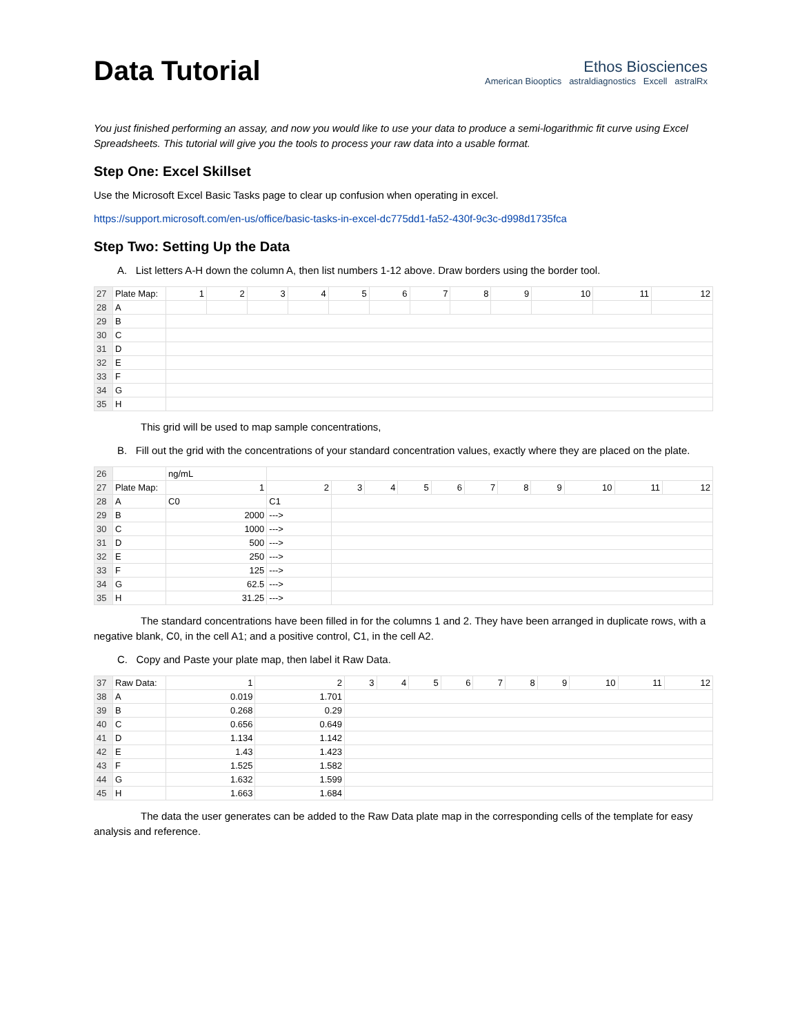Data Tutorial
Ethos Biosciences
American Biooptics astraldiagnostics Excell astralRx
You just finished performing an assay, and now you would like to use your data to produce a semi-logarithmic fit curve using Excel Spreadsheets. This tutorial will give you the tools to process your raw data into a usable format.
Step One: Excel Skillset
Use the Microsoft Excel Basic Tasks page to clear up confusion when operating in excel.
https://support.microsoft.com/en-us/office/basic-tasks-in-excel-dc775dd1-fa52-430f-9c3c-d998d1735fca
Step Two: Setting Up the Data
A. List letters A-H down the column A, then list numbers 1-12 above. Draw borders using the border tool.
| 27 | Plate Map: | 1 | 2 | 3 | 4 | 5 | 6 | 7 | 8 | 9 | 10 | 11 | 12 |
| 28 | A | | | | | | | | | | | | |
| 29 | B | | | | | | | | | | | | |
| 30 | C | | | | | | | | | | | | |
| 31 | D | | | | | | | | | | | | |
| 32 | E | | | | | | | | | | | | |
| 33 | F | | | | | | | | | | | | |
| 34 | G | | | | | | | | | | | | |
| 35 | H | | | | | | | | | | | | |
This grid will be used to map sample concentrations,
B. Fill out the grid with the concentrations of your standard concentration values, exactly where they are placed on the plate.
| 26 | | ng/mL | | | | | | | | | | | |
| 27 | Plate Map: | 1 | 2 | 3 | 4 | 5 | 6 | 7 | 8 | 9 | 10 | 11 | 12 |
| 28 | A | C0 | C1 | | | | | | | | | | |
| 29 | B | 2000 | ---> | | | | | | | | | | |
| 30 | C | 1000 | ---> | | | | | | | | | | |
| 31 | D | 500 | ---> | | | | | | | | | | |
| 32 | E | 250 | ---> | | | | | | | | | | |
| 33 | F | 125 | ---> | | | | | | | | | | |
| 34 | G | 62.5 | ---> | | | | | | | | | | |
| 35 | H | 31.25 | ---> | | | | | | | | | | |
The standard concentrations have been filled in for the columns 1 and 2. They have been arranged in duplicate rows, with a negative blank, C0, in the cell A1; and a positive control, C1, in the cell A2.
C. Copy and Paste your plate map, then label it Raw Data.
| 37 | Raw Data: | 1 | 2 | 3 | 4 | 5 | 6 | 7 | 8 | 9 | 10 | 11 | 12 |
| 38 | A | 0.019 | 1.701 | | | | | | | | | | |
| 39 | B | 0.268 | 0.29 | | | | | | | | | | |
| 40 | C | 0.656 | 0.649 | | | | | | | | | | |
| 41 | D | 1.134 | 1.142 | | | | | | | | | | |
| 42 | E | 1.43 | 1.423 | | | | | | | | | | |
| 43 | F | 1.525 | 1.582 | | | | | | | | | | |
| 44 | G | 1.632 | 1.599 | | | | | | | | | | |
| 45 | H | 1.663 | 1.684 | | | | | | | | | | |
The data the user generates can be added to the Raw Data plate map in the corresponding cells of the template for easy analysis and reference.